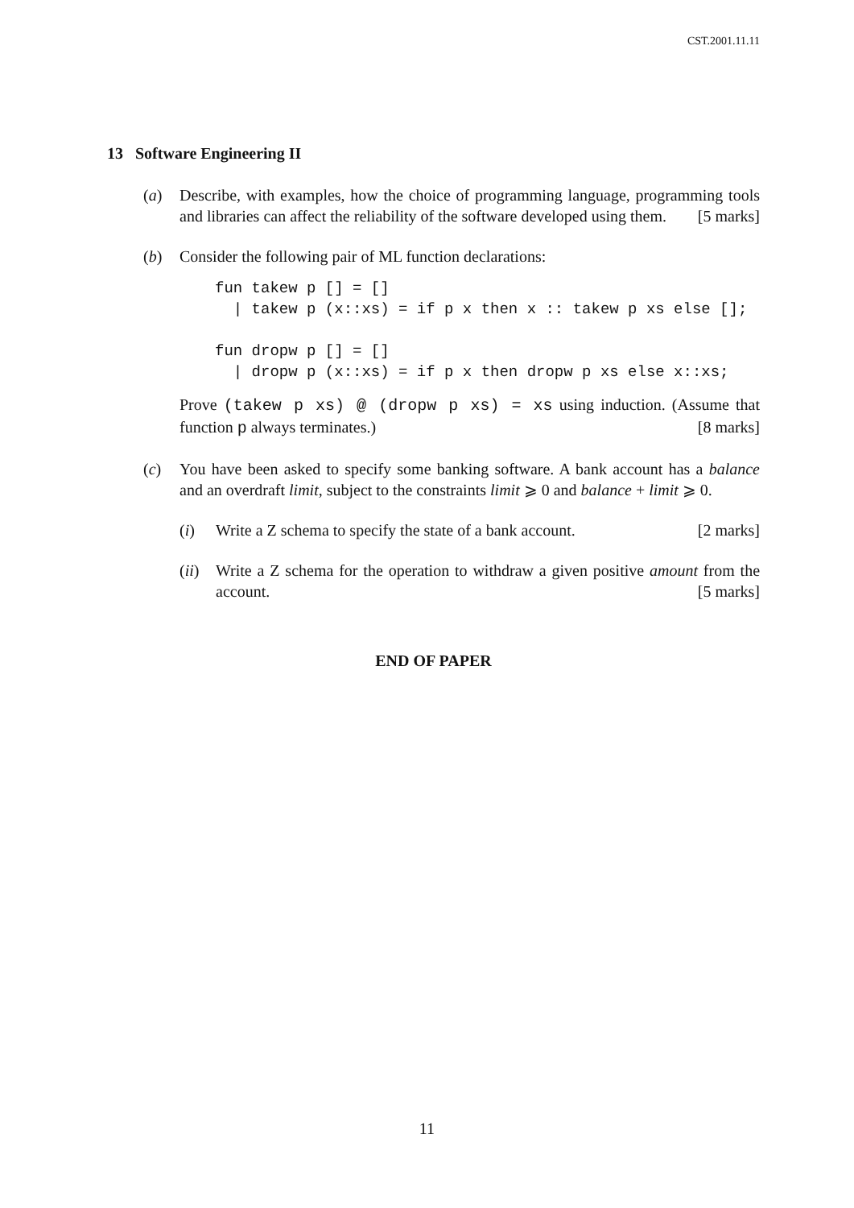CST.2001.11.11
13 Software Engineering II
(a) Describe, with examples, how the choice of programming language, programming tools and libraries can affect the reliability of the software developed using them. [5 marks]
(b) Consider the following pair of ML function declarations:
fun takew p [] = []
  | takew p (x::xs) = if p x then x :: takew p xs else [];

fun dropw p [] = []
  | dropw p (x::xs) = if p x then dropw p xs else x::xs;
Prove (takew p xs) @ (dropw p xs) = xs using induction. (Assume that function p always terminates.) [8 marks]
(c) You have been asked to specify some banking software. A bank account has a balance and an overdraft limit, subject to the constraints limit ⩾ 0 and balance + limit ⩾ 0.
(i) Write a Z schema to specify the state of a bank account. [2 marks]
(ii)
Write a Z schema for the operation to withdraw a given positive amount from the account. [5 marks]
END OF PAPER
11